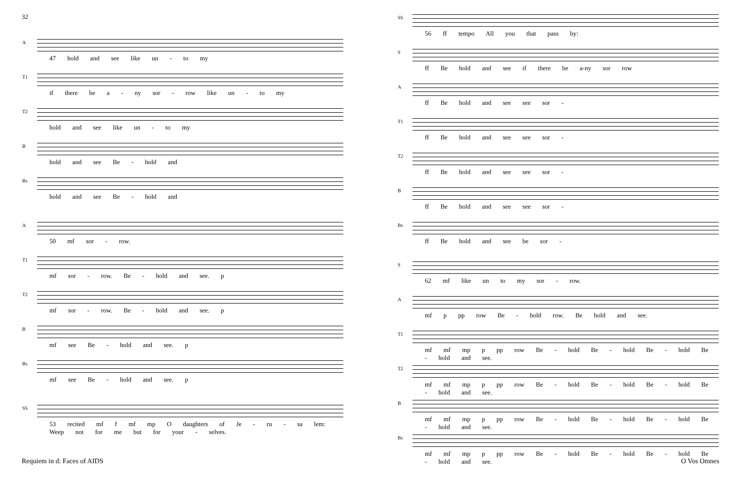32
A
47 hold and see like un - to my
T1
if there be a - ny sor - row like un - to my
T2
hold and see like un - to my
B
hold and see Be - hold and
Bs
hold and see Be - hold and
A
50 mf sor - row.
T1
mf sor - row. Be - hold and see. p
T2
mf sor - row. Be - hold and see. p
B
mf see Be - hold and see. p
Bs
mf see Be - hold and see. p
SS
53 recited mf f mf mp O daughters of Je - ru - sa lem: Weep not for me but for your - selves.
Requiem in d: Faces of AIDS
33
SS
56 ff tempo All you that pass by:
S
ff Be hold and see if there be a-ny sor row
A
ff Be hold and see see sor -
T1
ff Be hold and see see sor -
T2
ff Be hold and see see sor -
B
ff Be hold and see see sor -
Bs
ff Be hold and see be sor -
S
62 mf like un to my sor - row.
A
mf p pp row Be - hold row. Be hold and see.
T1
mf mf mp p pp row Be - hold Be - hold Be - hold Be - hold and see.
T2
mf mf mp p pp row Be - hold Be - hold Be - hold Be - hold and see.
B
mf mf mp p pp row Be - hold Be - hold Be - hold Be - hold and see.
Bs
mf mf mp p pp row Be - hold Be - hold Be - hold Be - hold and see.
O Vos Omnes